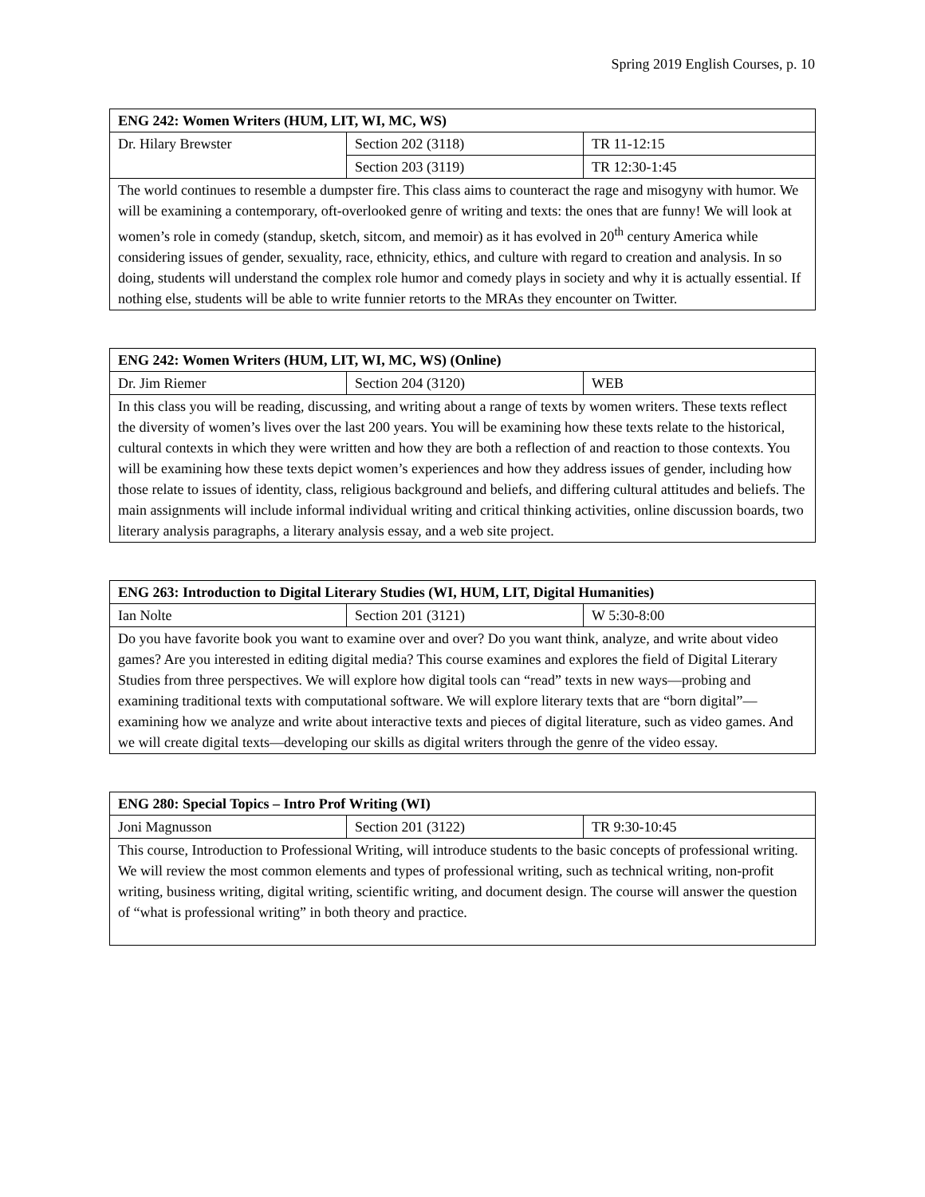Spring 2019 English Courses, p. 10
| ENG 242: Women Writers (HUM, LIT, WI, MC, WS) | | |
| --- | --- | --- |
| Dr. Hilary Brewster | Section 202 (3118) | TR 11-12:15 |
| | Section 203 (3119) | TR 12:30-1:45 |
| The world continues to resemble a dumpster fire. This class aims to counteract the rage and misogyny with humor. We will be examining a contemporary, oft-overlooked genre of writing and texts: the ones that are funny! We will look at women’s role in comedy (standup, sketch, sitcom, and memoir) as it has evolved in 20<sup>th</sup> century America while considering issues of gender, sexuality, race, ethnicity, ethics, and culture with regard to creation and analysis. In so doing, students will understand the complex role humor and comedy plays in society and why it is actually essential. If nothing else, students will be able to write funnier retorts to the MRAs they encounter on Twitter. | | |
| ENG 242: Women Writers (HUM, LIT, WI, MC, WS) (Online) | | |
| --- | --- | --- |
| Dr. Jim Riemer | Section 204 (3120) | WEB |
| In this class you will be reading, discussing, and writing about a range of texts by women writers. These texts reflect the diversity of women’s lives over the last 200 years. You will be examining how these texts relate to the historical, cultural contexts in which they were written and how they are both a reflection of and reaction to those contexts. You will be examining how these texts depict women’s experiences and how they address issues of gender, including how those relate to issues of identity, class, religious background and beliefs, and differing cultural attitudes and beliefs. The main assignments will include informal individual writing and critical thinking activities, online discussion boards, two literary analysis paragraphs, a literary analysis essay, and a web site project. | | |
| ENG 263: Introduction to Digital Literary Studies (WI, HUM, LIT, Digital Humanities) | | |
| --- | --- | --- |
| Ian Nolte | Section 201 (3121) | W 5:30-8:00 |
| Do you have favorite book you want to examine over and over? Do you want think, analyze, and write about video games? Are you interested in editing digital media? This course examines and explores the field of Digital Literary Studies from three perspectives. We will explore how digital tools can “read” texts in new ways—probing and examining traditional texts with computational software. We will explore literary texts that are “born digital”—examining how we analyze and write about interactive texts and pieces of digital literature, such as video games. And we will create digital texts—developing our skills as digital writers through the genre of the video essay. | | |
| ENG 280: Special Topics – Intro Prof Writing (WI) | | |
| --- | --- | --- |
| Joni Magnusson | Section 201 (3122) | TR 9:30-10:45 |
| This course, Introduction to Professional Writing, will introduce students to the basic concepts of professional writing. We will review the most common elements and types of professional writing, such as technical writing, non-profit writing, business writing, digital writing, scientific writing, and document design. The course will answer the question of “what is professional writing” in both theory and practice. | | |